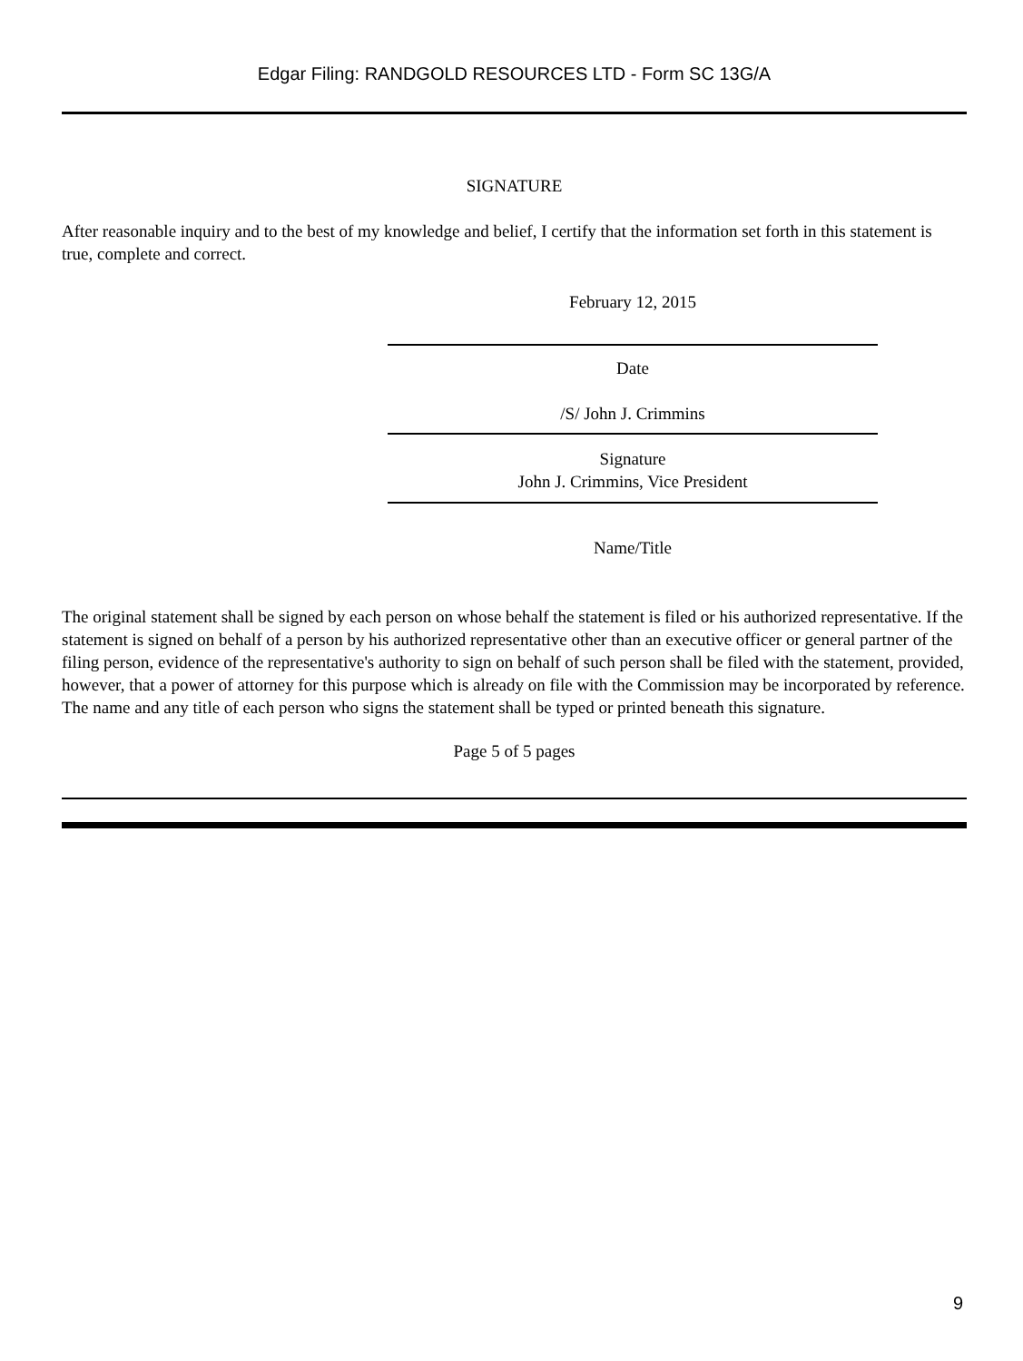Edgar Filing: RANDGOLD RESOURCES LTD - Form SC 13G/A
SIGNATURE
After reasonable inquiry and to the best of my knowledge and belief, I certify that the information set forth in this statement is true, complete and correct.
February 12, 2015
Date
/S/ John J. Crimmins
Signature
John J. Crimmins, Vice President
Name/Title
The original statement shall be signed by each person on whose behalf the statement is filed or his authorized representative. If the statement is signed on behalf of a person by his authorized representative other than an executive officer or general partner of the filing person, evidence of the representative's authority to sign on behalf of such person shall be filed with the statement, provided, however, that a power of attorney for this purpose which is already on file with the Commission may be incorporated by reference. The name and any title of each person who signs the statement shall be typed or printed beneath this signature.
Page 5 of 5 pages
9